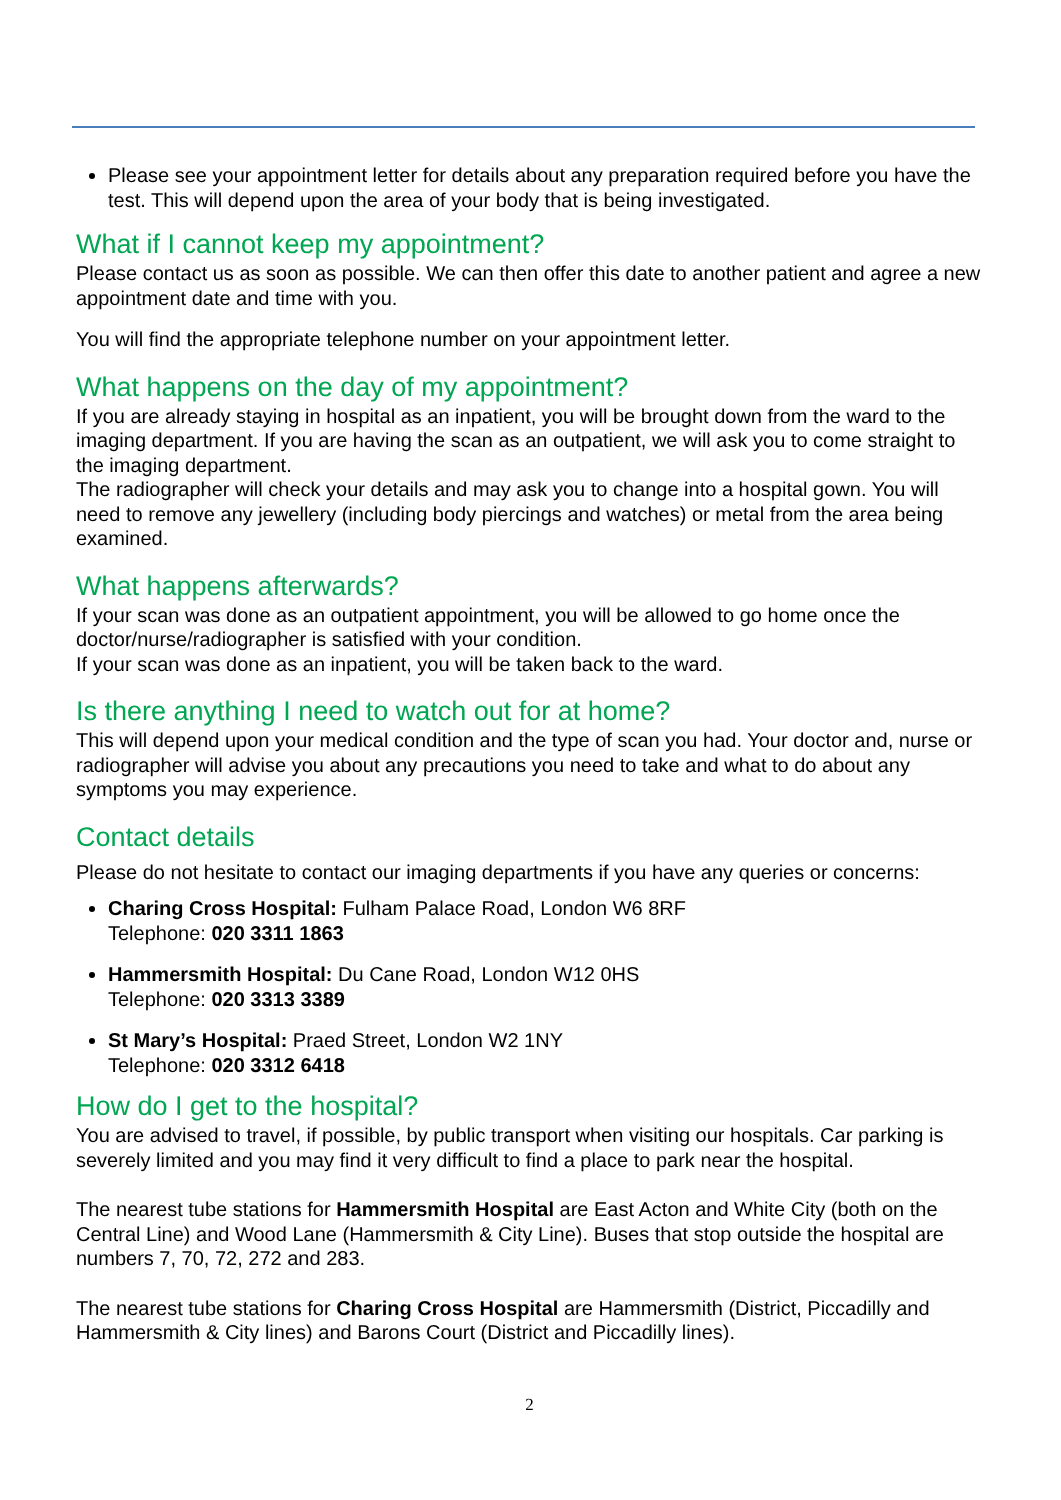Please see your appointment letter for details about any preparation required before you have the test. This will depend upon the area of your body that is being investigated.
What if I cannot keep my appointment?
Please contact us as soon as possible. We can then offer this date to another patient and agree a new appointment date and time with you.
You will find the appropriate telephone number on your appointment letter.
What happens on the day of my appointment?
If you are already staying in hospital as an inpatient, you will be brought down from the ward to the imaging department. If you are having the scan as an outpatient, we will ask you to come straight to the imaging department.
The radiographer will check your details and may ask you to change into a hospital gown. You will need to remove any jewellery (including body piercings and watches) or metal from the area being examined.
What happens afterwards?
If your scan was done as an outpatient appointment, you will be allowed to go home once the doctor/nurse/radiographer is satisfied with your condition.
If your scan was done as an inpatient, you will be taken back to the ward.
Is there anything I need to watch out for at home?
This will depend upon your medical condition and the type of scan you had. Your doctor and, nurse or radiographer will advise you about any precautions you need to take and what to do about any symptoms you may experience.
Contact details
Please do not hesitate to contact our imaging departments if you have any queries or concerns:
Charing Cross Hospital: Fulham Palace Road, London W6 8RF
Telephone: 020 3311 1863
Hammersmith Hospital: Du Cane Road, London W12 0HS
Telephone: 020 3313 3389
St Mary’s Hospital: Praed Street, London W2 1NY
Telephone: 020 3312 6418
How do I get to the hospital?
You are advised to travel, if possible, by public transport when visiting our hospitals. Car parking is severely limited and you may find it very difficult to find a place to park near the hospital.
The nearest tube stations for Hammersmith Hospital are East Acton and White City (both on the Central Line) and Wood Lane (Hammersmith & City Line). Buses that stop outside the hospital are numbers 7, 70, 72, 272 and 283.
The nearest tube stations for Charing Cross Hospital are Hammersmith (District, Piccadilly and Hammersmith & City lines) and Barons Court (District and Piccadilly lines).
2